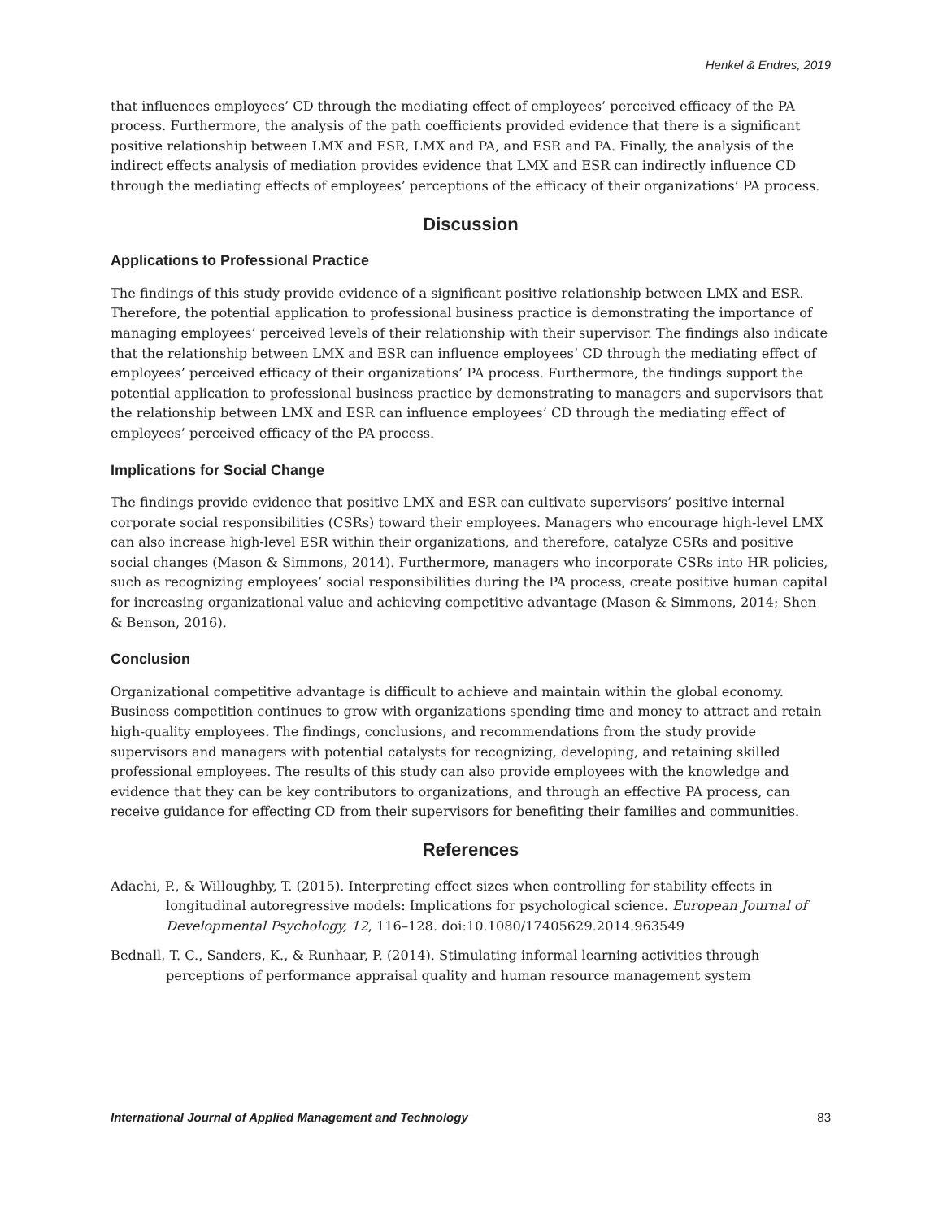Henkel & Endres, 2019
that influences employees’ CD through the mediating effect of employees’ perceived efficacy of the PA process. Furthermore, the analysis of the path coefficients provided evidence that there is a significant positive relationship between LMX and ESR, LMX and PA, and ESR and PA. Finally, the analysis of the indirect effects analysis of mediation provides evidence that LMX and ESR can indirectly influence CD through the mediating effects of employees’ perceptions of the efficacy of their organizations’ PA process.
Discussion
Applications to Professional Practice
The findings of this study provide evidence of a significant positive relationship between LMX and ESR. Therefore, the potential application to professional business practice is demonstrating the importance of managing employees’ perceived levels of their relationship with their supervisor. The findings also indicate that the relationship between LMX and ESR can influence employees’ CD through the mediating effect of employees’ perceived efficacy of their organizations’ PA process. Furthermore, the findings support the potential application to professional business practice by demonstrating to managers and supervisors that the relationship between LMX and ESR can influence employees’ CD through the mediating effect of employees’ perceived efficacy of the PA process.
Implications for Social Change
The findings provide evidence that positive LMX and ESR can cultivate supervisors’ positive internal corporate social responsibilities (CSRs) toward their employees. Managers who encourage high-level LMX can also increase high-level ESR within their organizations, and therefore, catalyze CSRs and positive social changes (Mason & Simmons, 2014). Furthermore, managers who incorporate CSRs into HR policies, such as recognizing employees’ social responsibilities during the PA process, create positive human capital for increasing organizational value and achieving competitive advantage (Mason & Simmons, 2014; Shen & Benson, 2016).
Conclusion
Organizational competitive advantage is difficult to achieve and maintain within the global economy. Business competition continues to grow with organizations spending time and money to attract and retain high-quality employees. The findings, conclusions, and recommendations from the study provide supervisors and managers with potential catalysts for recognizing, developing, and retaining skilled professional employees. The results of this study can also provide employees with the knowledge and evidence that they can be key contributors to organizations, and through an effective PA process, can receive guidance for effecting CD from their supervisors for benefiting their families and communities.
References
Adachi, P., & Willoughby, T. (2015). Interpreting effect sizes when controlling for stability effects in longitudinal autoregressive models: Implications for psychological science. European Journal of Developmental Psychology, 12, 116–128. doi:10.1080/17405629.2014.963549
Bednall, T. C., Sanders, K., & Runhaar, P. (2014). Stimulating informal learning activities through perceptions of performance appraisal quality and human resource management system
International Journal of Applied Management and Technology 83